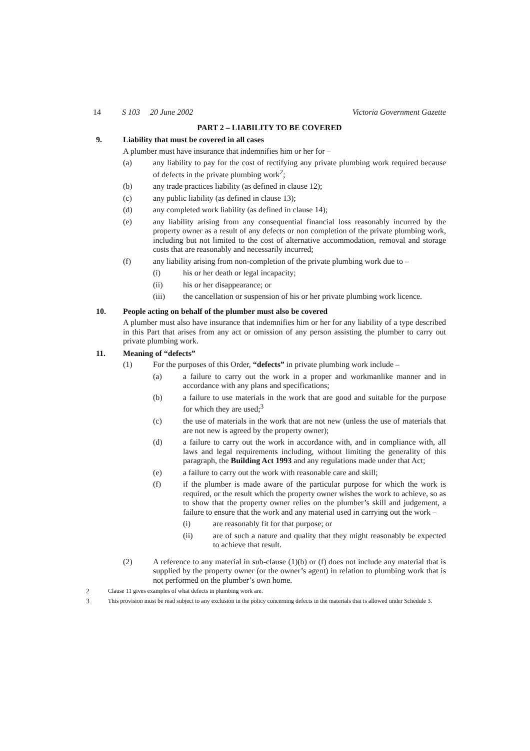14 S 103 20 June 2002
Victoria Government Gazette
PART 2 – LIABILITY TO BE COVERED
9. Liability that must be covered in all cases
A plumber must have insurance that indemnifies him or her for –
(a) any liability to pay for the cost of rectifying any private plumbing work required because of defects in the private plumbing work<sup>2</sup>;
(b) any trade practices liability (as defined in clause 12);
(c) any public liability (as defined in clause 13);
(d) any completed work liability (as defined in clause 14);
(e) any liability arising from any consequential financial loss reasonably incurred by the property owner as a result of any defects or non completion of the private plumbing work, including but not limited to the cost of alternative accommodation, removal and storage costs that are reasonably and necessarily incurred;
(f) any liability arising from non-completion of the private plumbing work due to –
(i) his or her death or legal incapacity;
(ii) his or her disappearance; or
(iii) the cancellation or suspension of his or her private plumbing work licence.
10. People acting on behalf of the plumber must also be covered
A plumber must also have insurance that indemnifies him or her for any liability of a type described in this Part that arises from any act or omission of any person assisting the plumber to carry out private plumbing work.
11. Meaning of “defects”
(1) For the purposes of this Order, “defects” in private plumbing work include –
(a) a failure to carry out the work in a proper and workmanlike manner and in accordance with any plans and specifications;
(b) a failure to use materials in the work that are good and suitable for the purpose for which they are used;<sup>3</sup>
(c) the use of materials in the work that are not new (unless the use of materials that are not new is agreed by the property owner);
(d) a failure to carry out the work in accordance with, and in compliance with, all laws and legal requirements including, without limiting the generality of this paragraph, the Building Act 1993 and any regulations made under that Act;
(e) a failure to carry out the work with reasonable care and skill;
(f) if the plumber is made aware of the particular purpose for which the work is required, or the result which the property owner wishes the work to achieve, so as to show that the property owner relies on the plumber’s skill and judgement, a failure to ensure that the work and any material used in carrying out the work –
(i) are reasonably fit for that purpose; or
(ii) are of such a nature and quality that they might reasonably be expected to achieve that result.
(2) A reference to any material in sub-clause (1)(b) or (f) does not include any material that is supplied by the property owner (or the owner’s agent) in relation to plumbing work that is not performed on the plumber’s own home.
2
Clause 11 gives examples of what defects in plumbing work are.
3
This provision must be read subject to any exclusion in the policy concerning defects in the materials that is allowed under Schedule 3.